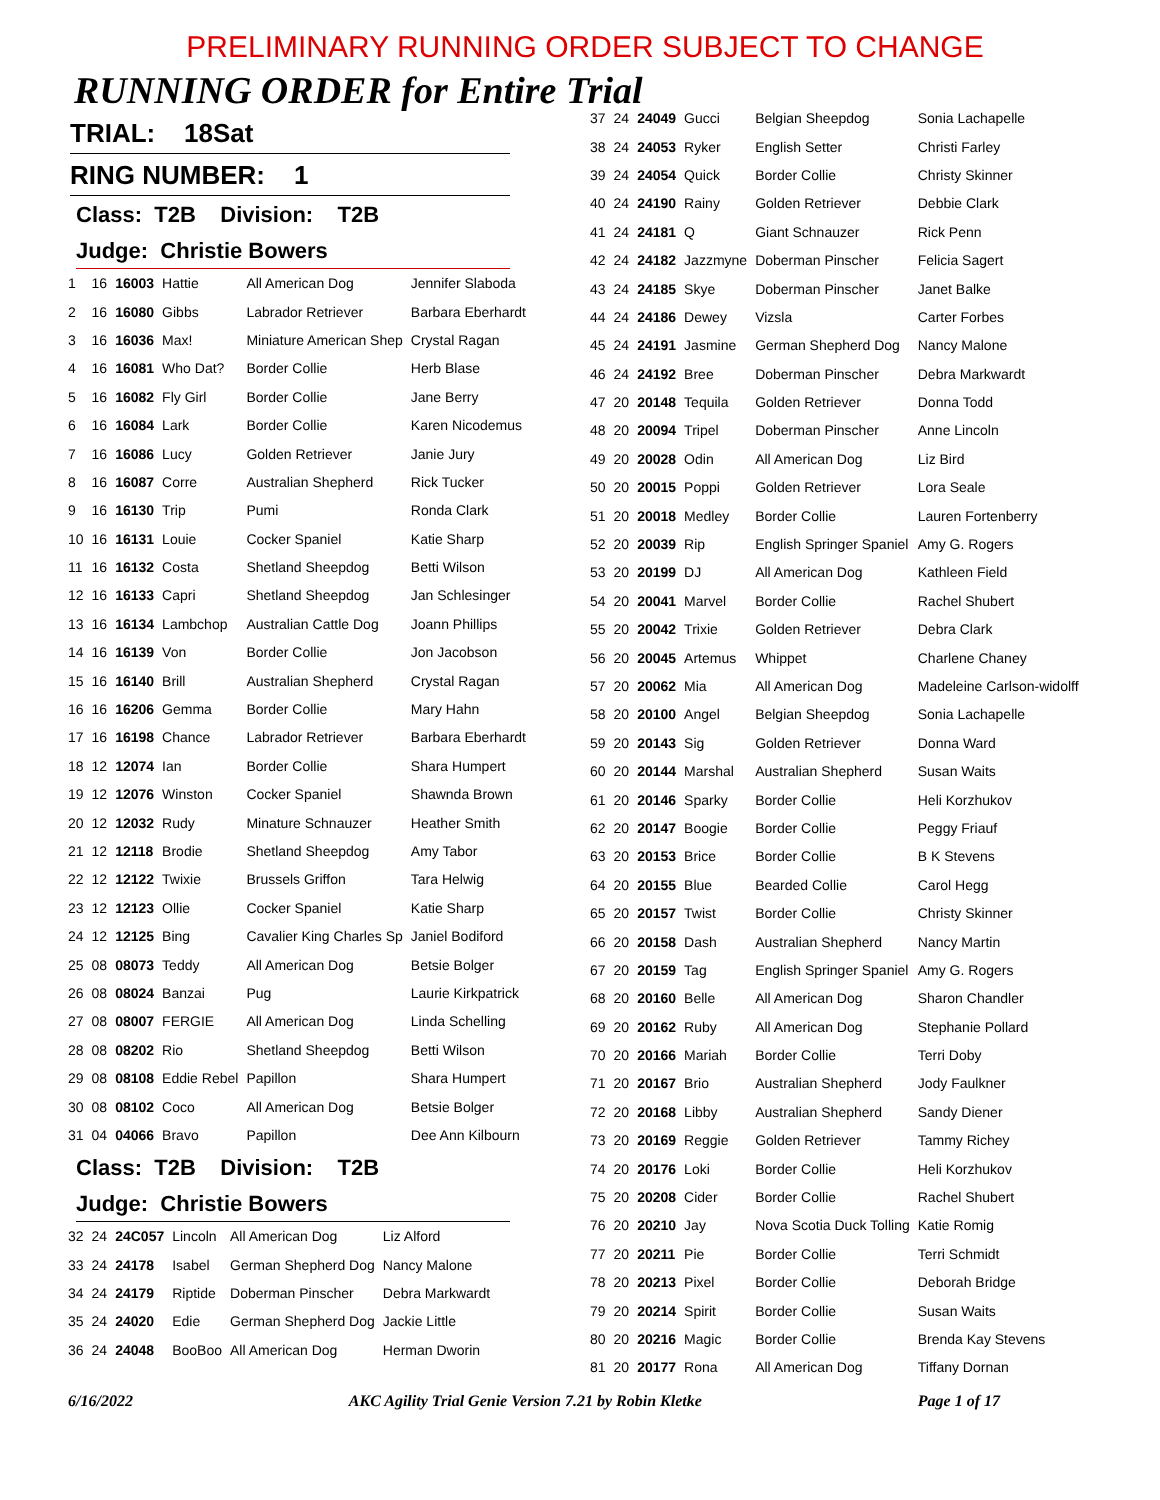PRELIMINARY RUNNING ORDER SUBJECT TO CHANGE
RUNNING ORDER for Entire Trial
TRIAL: 18Sat
RING NUMBER: 1
Class: T2B Division: T2B
Judge: Christie Bowers
| 1 | 16 | 16003 | Hattie | All American Dog | Jennifer Slaboda |
| 2 | 16 | 16080 | Gibbs | Labrador Retriever | Barbara Eberhardt |
| 3 | 16 | 16036 | Max! | Miniature American Shep | Crystal Ragan |
| 4 | 16 | 16081 | Who Dat? | Border Collie | Herb Blase |
| 5 | 16 | 16082 | Fly Girl | Border Collie | Jane Berry |
| 6 | 16 | 16084 | Lark | Border Collie | Karen Nicodemus |
| 7 | 16 | 16086 | Lucy | Golden Retriever | Janie Jury |
| 8 | 16 | 16087 | Corre | Australian Shepherd | Rick Tucker |
| 9 | 16 | 16130 | Trip | Pumi | Ronda Clark |
| 10 | 16 | 16131 | Louie | Cocker Spaniel | Katie Sharp |
| 11 | 16 | 16132 | Costa | Shetland Sheepdog | Betti Wilson |
| 12 | 16 | 16133 | Capri | Shetland Sheepdog | Jan Schlesinger |
| 13 | 16 | 16134 | Lambchop | Australian Cattle Dog | Joann Phillips |
| 14 | 16 | 16139 | Von | Border Collie | Jon Jacobson |
| 15 | 16 | 16140 | Brill | Australian Shepherd | Crystal Ragan |
| 16 | 16 | 16206 | Gemma | Border Collie | Mary Hahn |
| 17 | 16 | 16198 | Chance | Labrador Retriever | Barbara Eberhardt |
| 18 | 12 | 12074 | Ian | Border Collie | Shara Humpert |
| 19 | 12 | 12076 | Winston | Cocker Spaniel | Shawnda Brown |
| 20 | 12 | 12032 | Rudy | Minature Schnauzer | Heather Smith |
| 21 | 12 | 12118 | Brodie | Shetland Sheepdog | Amy Tabor |
| 22 | 12 | 12122 | Twixie | Brussels Griffon | Tara Helwig |
| 23 | 12 | 12123 | Ollie | Cocker Spaniel | Katie Sharp |
| 24 | 12 | 12125 | Bing | Cavalier King Charles Sp | Janiel Bodiford |
| 25 | 08 | 08073 | Teddy | All American Dog | Betsie Bolger |
| 26 | 08 | 08024 | Banzai | Pug | Laurie Kirkpatrick |
| 27 | 08 | 08007 | FERGIE | All American Dog | Linda Schelling |
| 28 | 08 | 08202 | Rio | Shetland Sheepdog | Betti Wilson |
| 29 | 08 | 08108 | Eddie Rebel | Papillon | Shara Humpert |
| 30 | 08 | 08102 | Coco | All American Dog | Betsie Bolger |
| 31 | 04 | 04066 | Bravo | Papillon | Dee Ann Kilbourn |
Class: T2B Division: T2B
Judge: Christie Bowers
| 32 | 24 | 24C057 | Lincoln | All American Dog | Liz Alford |
| 33 | 24 | 24178 | Isabel | German Shepherd Dog | Nancy Malone |
| 34 | 24 | 24179 | Riptide | Doberman Pinscher | Debra Markwardt |
| 35 | 24 | 24020 | Edie | German Shepherd Dog | Jackie Little |
| 36 | 24 | 24048 | BooBoo | All American Dog | Herman Dworin |
| 37 | 24 | 24049 | Gucci | Belgian Sheepdog | Sonia Lachapelle |
| 38 | 24 | 24053 | Ryker | English Setter | Christi Farley |
| 39 | 24 | 24054 | Quick | Border Collie | Christy Skinner |
| 40 | 24 | 24190 | Rainy | Golden Retriever | Debbie Clark |
| 41 | 24 | 24181 | Q | Giant Schnauzer | Rick Penn |
| 42 | 24 | 24182 | Jazzmyne | Doberman Pinscher | Felicia Sagert |
| 43 | 24 | 24185 | Skye | Doberman Pinscher | Janet Balke |
| 44 | 24 | 24186 | Dewey | Vizsla | Carter Forbes |
| 45 | 24 | 24191 | Jasmine | German Shepherd Dog | Nancy Malone |
| 46 | 24 | 24192 | Bree | Doberman Pinscher | Debra Markwardt |
| 47 | 20 | 20148 | Tequila | Golden Retriever | Donna Todd |
| 48 | 20 | 20094 | Tripel | Doberman Pinscher | Anne Lincoln |
| 49 | 20 | 20028 | Odin | All American Dog | Liz Bird |
| 50 | 20 | 20015 | Poppi | Golden Retriever | Lora Seale |
| 51 | 20 | 20018 | Medley | Border Collie | Lauren Fortenberry |
| 52 | 20 | 20039 | Rip | English Springer Spaniel | Amy G. Rogers |
| 53 | 20 | 20199 | DJ | All American Dog | Kathleen Field |
| 54 | 20 | 20041 | Marvel | Border Collie | Rachel Shubert |
| 55 | 20 | 20042 | Trixie | Golden Retriever | Debra Clark |
| 56 | 20 | 20045 | Artemus | Whippet | Charlene Chaney |
| 57 | 20 | 20062 | Mia | All American Dog | Madeleine Carlson-widolff |
| 58 | 20 | 20100 | Angel | Belgian Sheepdog | Sonia Lachapelle |
| 59 | 20 | 20143 | Sig | Golden Retriever | Donna Ward |
| 60 | 20 | 20144 | Marshal | Australian Shepherd | Susan Waits |
| 61 | 20 | 20146 | Sparky | Border Collie | Heli Korzhukov |
| 62 | 20 | 20147 | Boogie | Border Collie | Peggy Friauf |
| 63 | 20 | 20153 | Brice | Border Collie | B K Stevens |
| 64 | 20 | 20155 | Blue | Bearded Collie | Carol Hegg |
| 65 | 20 | 20157 | Twist | Border Collie | Christy Skinner |
| 66 | 20 | 20158 | Dash | Australian Shepherd | Nancy Martin |
| 67 | 20 | 20159 | Tag | English Springer Spaniel | Amy G. Rogers |
| 68 | 20 | 20160 | Belle | All American Dog | Sharon Chandler |
| 69 | 20 | 20162 | Ruby | All American Dog | Stephanie Pollard |
| 70 | 20 | 20166 | Mariah | Border Collie | Terri Doby |
| 71 | 20 | 20167 | Brio | Australian Shepherd | Jody Faulkner |
| 72 | 20 | 20168 | Libby | Australian Shepherd | Sandy Diener |
| 73 | 20 | 20169 | Reggie | Golden Retriever | Tammy Richey |
| 74 | 20 | 20176 | Loki | Border Collie | Heli Korzhukov |
| 75 | 20 | 20208 | Cider | Border Collie | Rachel Shubert |
| 76 | 20 | 20210 | Jay | Nova Scotia Duck Tolling | Katie Romig |
| 77 | 20 | 20211 | Pie | Border Collie | Terri Schmidt |
| 78 | 20 | 20213 | Pixel | Border Collie | Deborah Bridge |
| 79 | 20 | 20214 | Spirit | Border Collie | Susan Waits |
| 80 | 20 | 20216 | Magic | Border Collie | Brenda Kay Stevens |
| 81 | 20 | 20177 | Rona | All American Dog | Tiffany Dornan |
6/16/2022 AKC Agility Trial Genie Version 7.21 by Robin Kletke Page 1 of 17